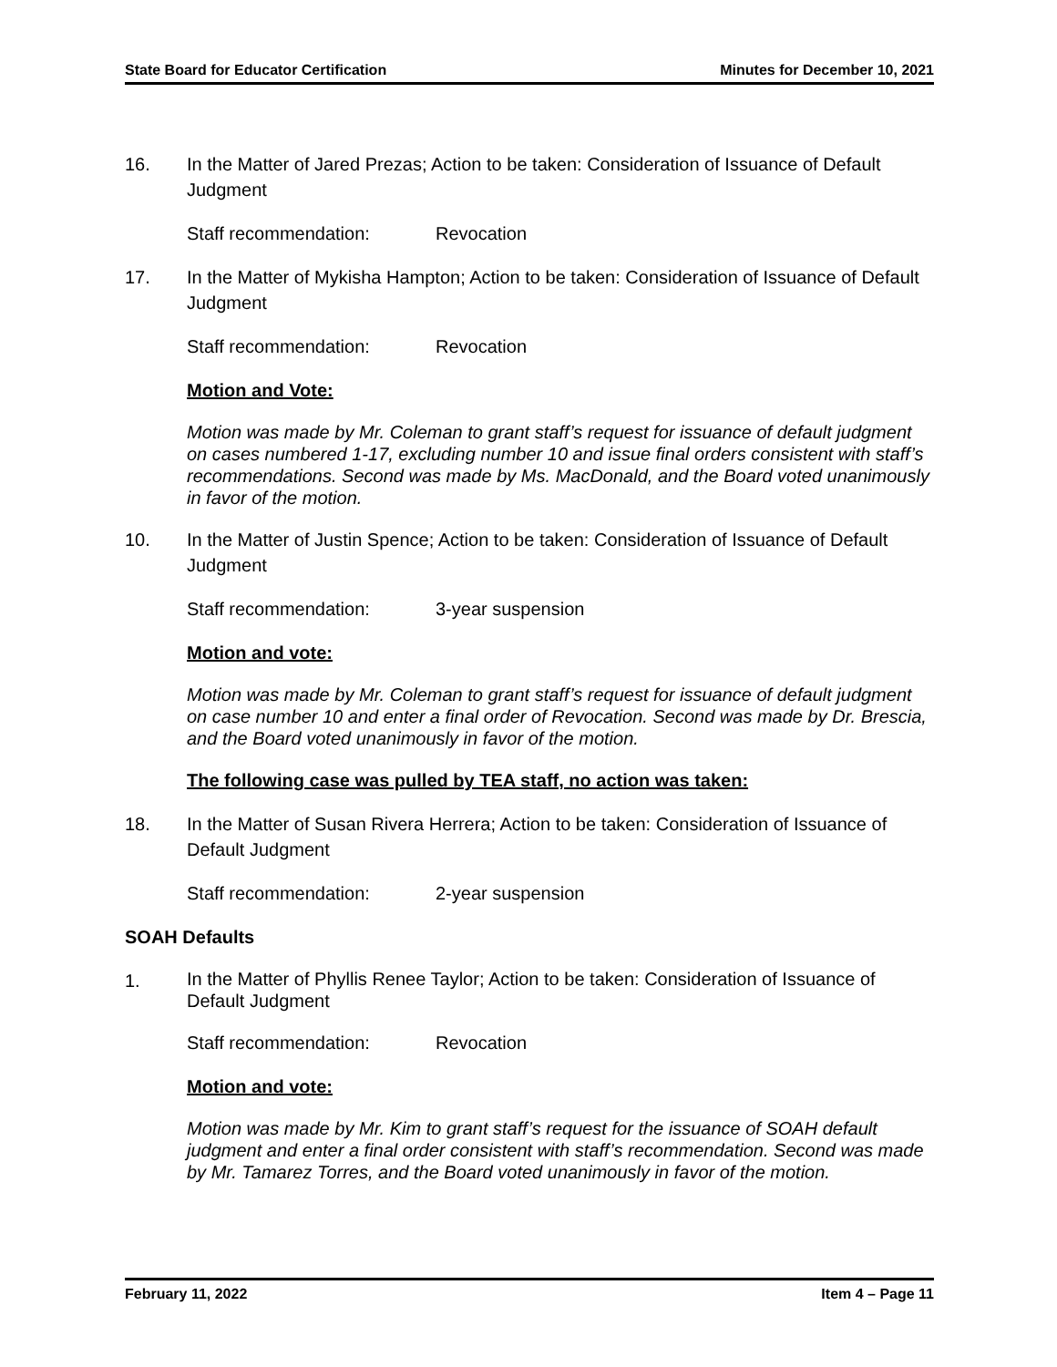State Board for Educator Certification Minutes for December 10, 2021
16. In the Matter of Jared Prezas; Action to be taken: Consideration of Issuance of Default Judgment
Staff recommendation: Revocation
17. In the Matter of Mykisha Hampton; Action to be taken: Consideration of Issuance of Default Judgment
Staff recommendation: Revocation
Motion and Vote:
Motion was made by Mr. Coleman to grant staff’s request for issuance of default judgment on cases numbered 1-17, excluding number 10 and issue final orders consistent with staff’s recommendations. Second was made by Ms. MacDonald, and the Board voted unanimously in favor of the motion.
10. In the Matter of Justin Spence; Action to be taken: Consideration of Issuance of Default Judgment
Staff recommendation: 3-year suspension
Motion and vote:
Motion was made by Mr. Coleman to grant staff’s request for issuance of default judgment on case number 10 and enter a final order of Revocation. Second was made by Dr. Brescia, and the Board voted unanimously in favor of the motion.
The following case was pulled by TEA staff, no action was taken:
18. In the Matter of Susan Rivera Herrera; Action to be taken: Consideration of Issuance of Default Judgment
Staff recommendation: 2-year suspension
SOAH Defaults
1.
In the Matter of Phyllis Renee Taylor; Action to be taken: Consideration of Issuance of Default Judgment
Staff recommendation: Revocation
Motion and vote:
Motion was made by Mr. Kim to grant staff’s request for the issuance of SOAH default judgment and enter a final order consistent with staff’s recommendation. Second was made by Mr. Tamarez Torres, and the Board voted unanimously in favor of the motion.
February 11, 2022 Item 4 – Page 11